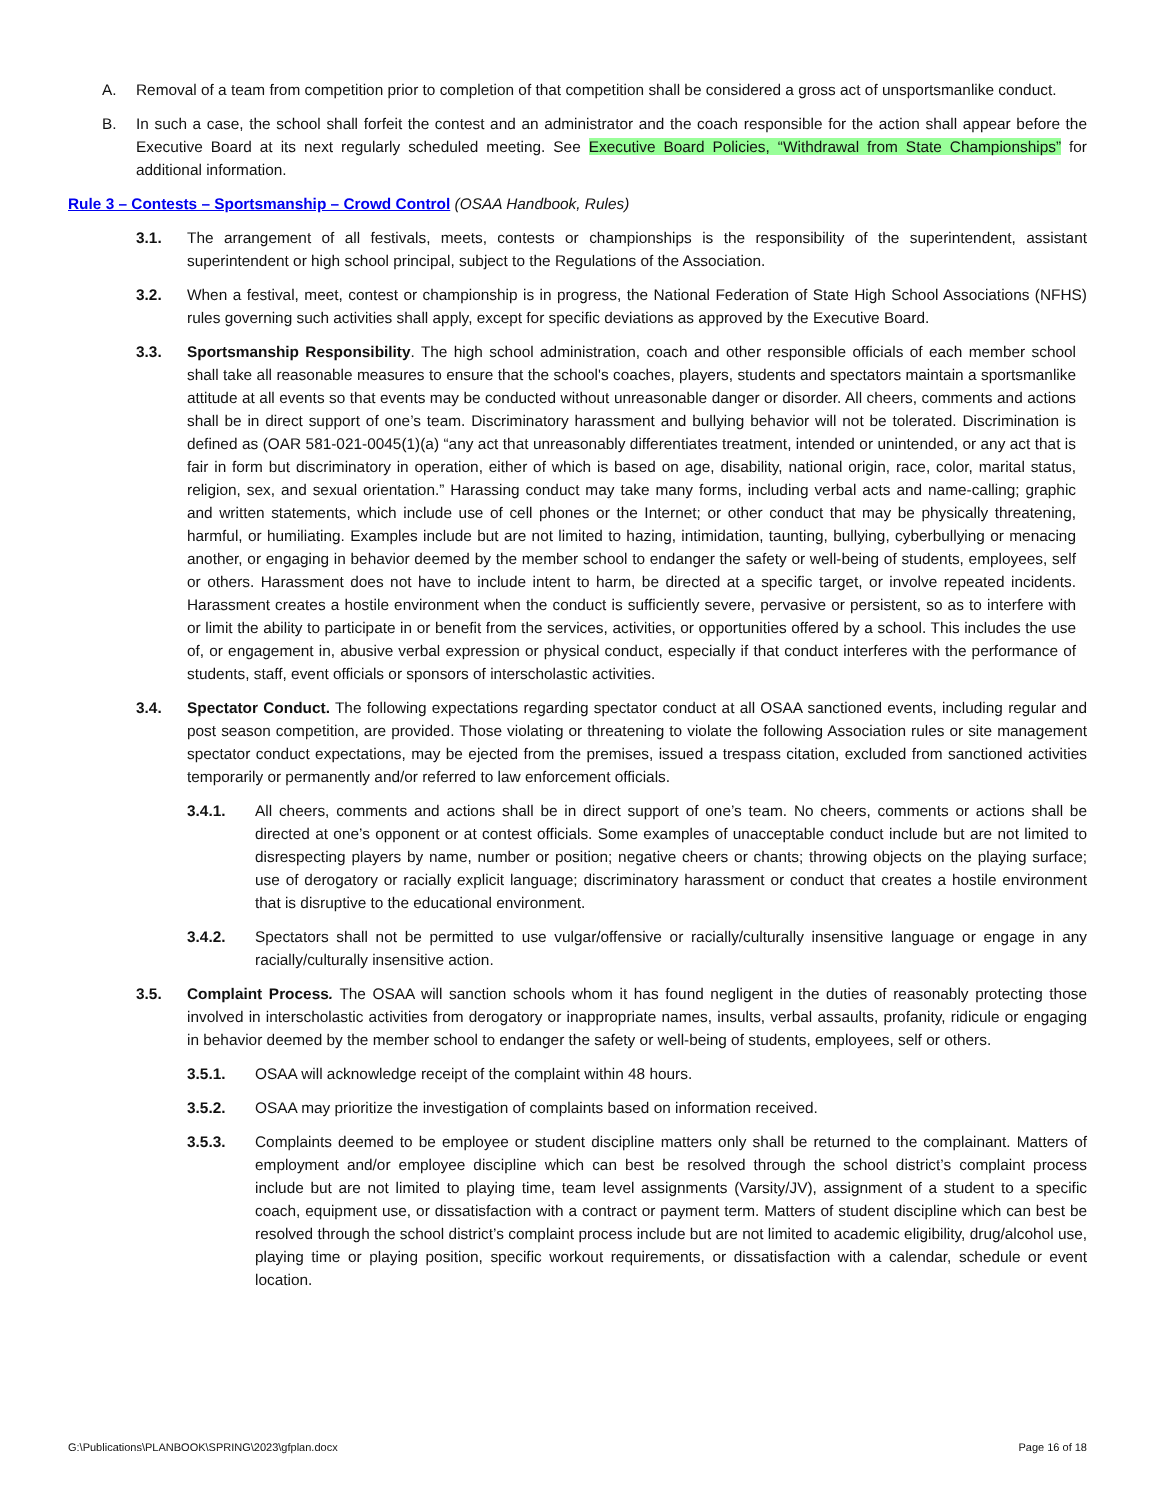A. Removal of a team from competition prior to completion of that competition shall be considered a gross act of unsportsmanlike conduct.
B. In such a case, the school shall forfeit the contest and an administrator and the coach responsible for the action shall appear before the Executive Board at its next regularly scheduled meeting. See Executive Board Policies, “Withdrawal from State Championships” for additional information.
Rule 3 – Contests – Sportsmanship – Crowd Control (OSAA Handbook, Rules)
3.1. The arrangement of all festivals, meets, contests or championships is the responsibility of the superintendent, assistant superintendent or high school principal, subject to the Regulations of the Association.
3.2. When a festival, meet, contest or championship is in progress, the National Federation of State High School Associations (NFHS) rules governing such activities shall apply, except for specific deviations as approved by the Executive Board.
3.3. Sportsmanship Responsibility. The high school administration, coach and other responsible officials of each member school shall take all reasonable measures to ensure that the school's coaches, players, students and spectators maintain a sportsmanlike attitude at all events so that events may be conducted without unreasonable danger or disorder. All cheers, comments and actions shall be in direct support of one’s team. Discriminatory harassment and bullying behavior will not be tolerated. Discrimination is defined as (OAR 581-021-0045(1)(a) “any act that unreasonably differentiates treatment, intended or unintended, or any act that is fair in form but discriminatory in operation, either of which is based on age, disability, national origin, race, color, marital status, religion, sex, and sexual orientation.” Harassing conduct may take many forms, including verbal acts and name-calling; graphic and written statements, which include use of cell phones or the Internet; or other conduct that may be physically threatening, harmful, or humiliating. Examples include but are not limited to hazing, intimidation, taunting, bullying, cyberbullying or menacing another, or engaging in behavior deemed by the member school to endanger the safety or well-being of students, employees, self or others. Harassment does not have to include intent to harm, be directed at a specific target, or involve repeated incidents. Harassment creates a hostile environment when the conduct is sufficiently severe, pervasive or persistent, so as to interfere with or limit the ability to participate in or benefit from the services, activities, or opportunities offered by a school. This includes the use of, or engagement in, abusive verbal expression or physical conduct, especially if that conduct interferes with the performance of students, staff, event officials or sponsors of interscholastic activities.
3.4. Spectator Conduct. The following expectations regarding spectator conduct at all OSAA sanctioned events, including regular and post season competition, are provided. Those violating or threatening to violate the following Association rules or site management spectator conduct expectations, may be ejected from the premises, issued a trespass citation, excluded from sanctioned activities temporarily or permanently and/or referred to law enforcement officials.
3.4.1. All cheers, comments and actions shall be in direct support of one’s team. No cheers, comments or actions shall be directed at one’s opponent or at contest officials. Some examples of unacceptable conduct include but are not limited to disrespecting players by name, number or position; negative cheers or chants; throwing objects on the playing surface; use of derogatory or racially explicit language; discriminatory harassment or conduct that creates a hostile environment that is disruptive to the educational environment.
3.4.2. Spectators shall not be permitted to use vulgar/offensive or racially/culturally insensitive language or engage in any racially/culturally insensitive action.
3.5. Complaint Process. The OSAA will sanction schools whom it has found negligent in the duties of reasonably protecting those involved in interscholastic activities from derogatory or inappropriate names, insults, verbal assaults, profanity, ridicule or engaging in behavior deemed by the member school to endanger the safety or well-being of students, employees, self or others.
3.5.1. OSAA will acknowledge receipt of the complaint within 48 hours.
3.5.2. OSAA may prioritize the investigation of complaints based on information received.
3.5.3. Complaints deemed to be employee or student discipline matters only shall be returned to the complainant. Matters of employment and/or employee discipline which can best be resolved through the school district’s complaint process include but are not limited to playing time, team level assignments (Varsity/JV), assignment of a student to a specific coach, equipment use, or dissatisfaction with a contract or payment term. Matters of student discipline which can best be resolved through the school district’s complaint process include but are not limited to academic eligibility, drug/alcohol use, playing time or playing position, specific workout requirements, or dissatisfaction with a calendar, schedule or event location.
G:\Publications\PLANBOOK\SPRING\2023\gfplan.docx Page 16 of 18